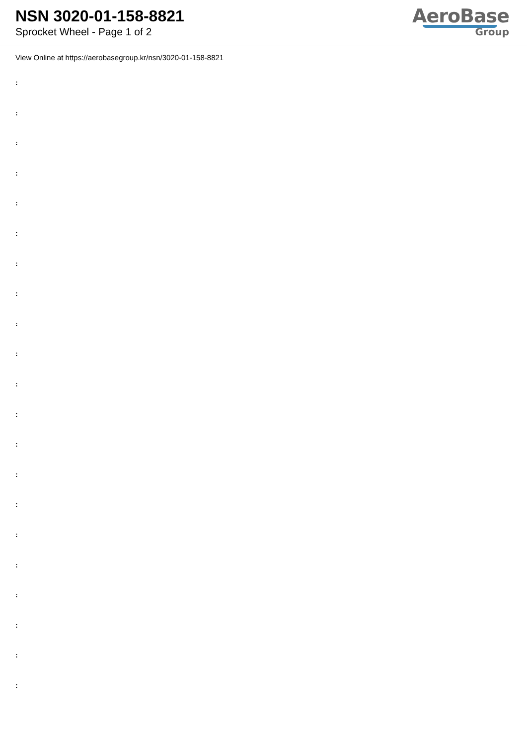NSN 3020-01-158-8821
Sprocket Wheel - Page 1 of 2
AeroBase
Group
View Online at https://aerobasegroup.kr/nsn/3020-01-158-8821
:
:
:
:
:
:
:
:
:
:
:
:
:
:
:
:
:
:
:
:
: